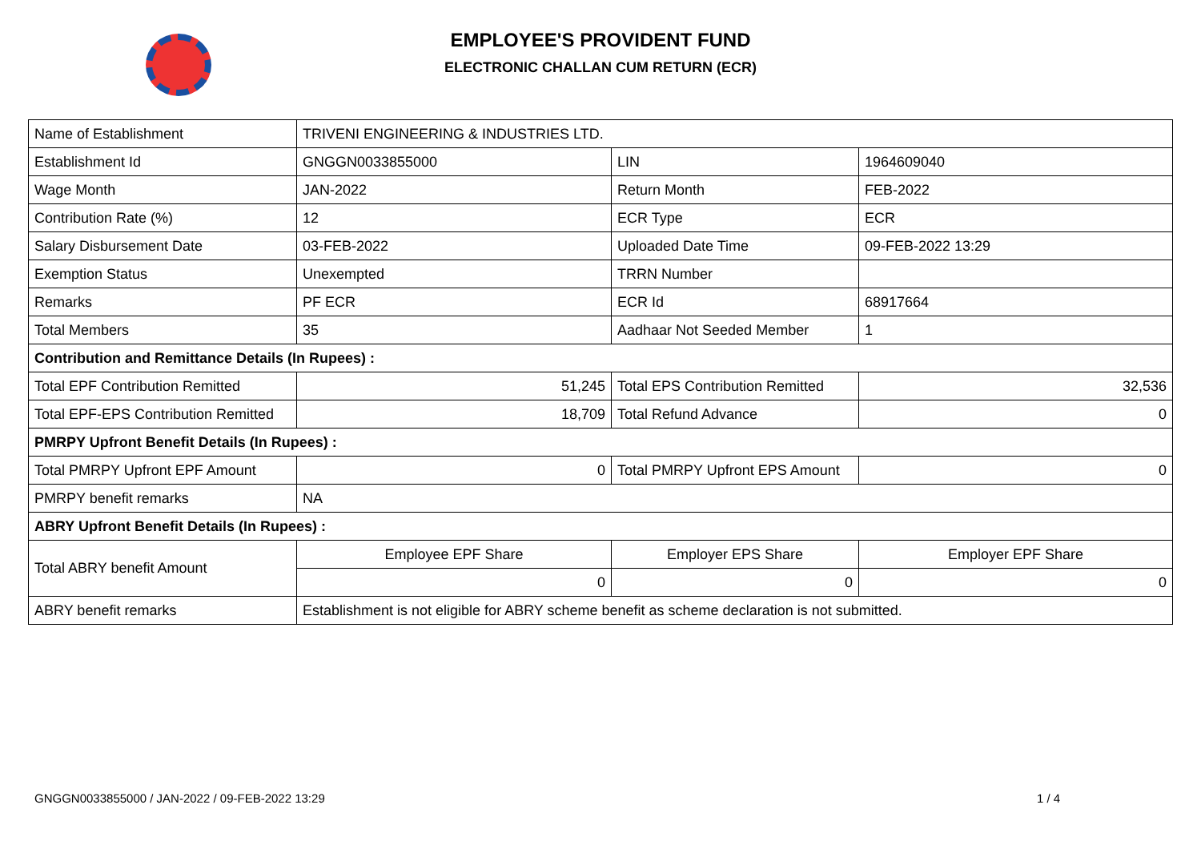EMPLOYEE'S PROVIDENT FUND
ELECTRONIC CHALLAN CUM RETURN (ECR)
| Name of Establishment | TRIVENI ENGINEERING & INDUSTRIES LTD. | | |
| Establishment Id | GNGGN0033855000 | LIN | 1964609040 |
| Wage Month | JAN-2022 | Return Month | FEB-2022 |
| Contribution Rate (%) | 12 | ECR Type | ECR |
| Salary Disbursement Date | 03-FEB-2022 | Uploaded Date Time | 09-FEB-2022 13:29 |
| Exemption Status | Unexempted | TRRN Number | |
| Remarks | PF ECR | ECR Id | 68917664 |
| Total Members | 35 | Aadhaar Not Seeded Member | 1 |
| Contribution and Remittance Details (In Rupees) : | | | |
| Total EPF Contribution Remitted | 51,245 | Total EPS Contribution Remitted | 32,536 |
| Total EPF-EPS Contribution Remitted | 18,709 | Total Refund Advance | 0 |
| PMRPY Upfront Benefit Details (In Rupees) : | | | |
| Total PMRPY Upfront EPF Amount | 0 | Total PMRPY Upfront EPS Amount | 0 |
| PMRPY benefit remarks | NA | | |
| ABRY Upfront Benefit Details (In Rupees) : | | | |
| Total ABRY benefit Amount | Employee EPF Share | Employer EPS Share | Employer EPF Share |
| | 0 | 0 | 0 |
| ABRY benefit remarks | Establishment is not eligible for ABRY scheme benefit as scheme declaration is not submitted. | | |
GNGGN0033855000 / JAN-2022 / 09-FEB-2022 13:29
1 / 4